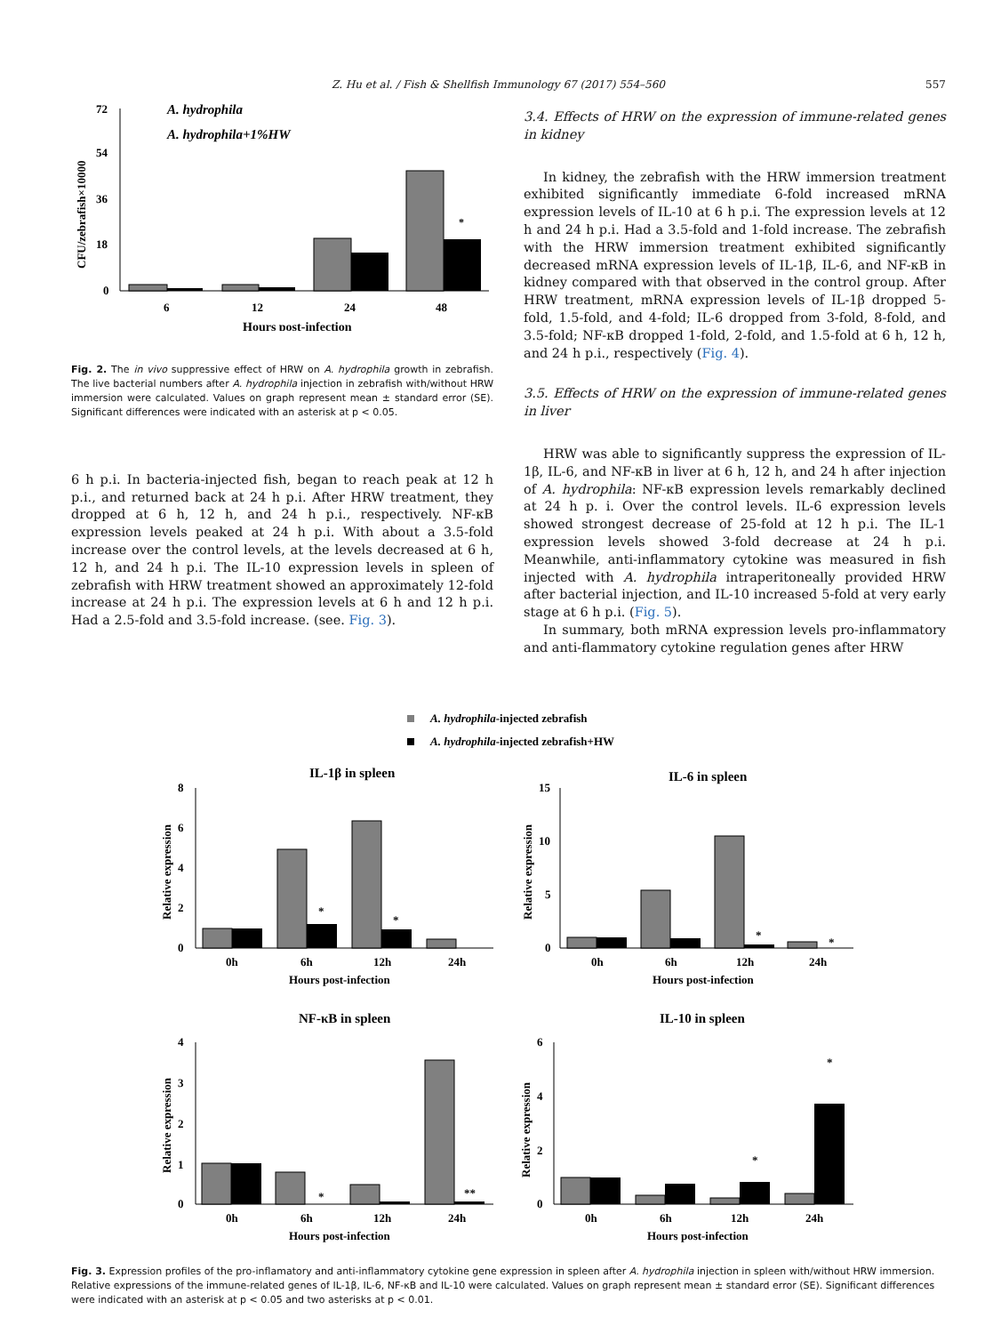Z. Hu et al. / Fish & Shellfish Immunology 67 (2017) 554–560 557
A. hydrophila
A. hydrophila+1%HW
72
54
36
18
0
CFU/zebrafish×10000
*
6
12
24
48
Hours post-infection
Fig. 2. The in vivo suppressive effect of HRW on A. hydrophila growth in zebrafish. The live bacterial numbers after A. hydrophila injection in zebrafish with/without HRW immersion were calculated. Values on graph represent mean ± standard error (SE). Significant differences were indicated with an asterisk at p < 0.05.
6 h p.i. In bacteria-injected fish, began to reach peak at 12 h p.i., and returned back at 24 h p.i. After HRW treatment, they dropped at 6 h, 12 h, and 24 h p.i., respectively. NF-κB expression levels peaked at 24 h p.i. With about a 3.5-fold increase over the control levels, at the levels decreased at 6 h, 12 h, and 24 h p.i. The IL-10 expression levels in spleen of zebrafish with HRW treatment showed an approximately 12-fold increase at 24 h p.i. The expression levels at 6 h and 12 h p.i. Had a 2.5-fold and 3.5-fold increase. (see. Fig. 3).
3.4. Effects of HRW on the expression of immune-related genes in kidney
In kidney, the zebrafish with the HRW immersion treatment exhibited significantly immediate 6-fold increased mRNA expression levels of IL-10 at 6 h p.i. The expression levels at 12 h and 24 h p.i. Had a 3.5-fold and 1-fold increase. The zebrafish with the HRW immersion treatment exhibited significantly decreased mRNA expression levels of IL-1β, IL-6, and NF-κB in kidney compared with that observed in the control group. After HRW treatment, mRNA expression levels of IL-1β dropped 5-fold, 1.5-fold, and 4-fold; IL-6 dropped from 3-fold, 8-fold, and 3.5-fold; NF-κB dropped 1-fold, 2-fold, and 1.5-fold at 6 h, 12 h, and 24 h p.i., respectively (Fig. 4).
3.5. Effects of HRW on the expression of immune-related genes in liver
HRW was able to significantly suppress the expression of IL-1β, IL-6, and NF-κB in liver at 6 h, 12 h, and 24 h after injection of A. hydrophila: NF-κB expression levels remarkably declined at 24 h p. i. Over the control levels. IL-6 expression levels showed strongest decrease of 25-fold at 12 h p.i. The IL-1 expression levels showed 3-fold decrease at 24 h p.i. Meanwhile, anti-inflammatory cytokine was measured in fish injected with A. hydrophila intraperitoneally provided HRW after bacterial injection, and IL-10 increased 5-fold at very early stage at 6 h p.i. (Fig. 5).
In summary, both mRNA expression levels pro-inflammatory and anti-flammatory cytokine regulation genes after HRW
A. hydrophila-injected zebrafish
A. hydrophila-injected zebrafish+HW
IL-1β in spleen
8
6
4
2
0
Relative expression
*
*
0h
6h
12h
24h
Hours post-infection
IL-6 in spleen
15
10
5
0
Relative expression
*
*
0h
6h
12h
24h
Hours post-infection
NF-κB in spleen
4
3
2
1
0
Relative expression
*
**
0h
6h
12h
24h
Hours post-infection
IL-10 in spleen
6
4
2
0
Relative expression
*
*
0h
6h
12h
24h
Hours post-infection
Fig. 3. Expression profiles of the pro-inflamatory and anti-inflammatory cytokine gene expression in spleen after A. hydrophila injection in spleen with/without HRW immersion. Relative expressions of the immune-related genes of IL-1β, IL-6, NF-κB and IL-10 were calculated. Values on graph represent mean ± standard error (SE). Significant differences were indicated with an asterisk at p < 0.05 and two asterisks at p < 0.01.